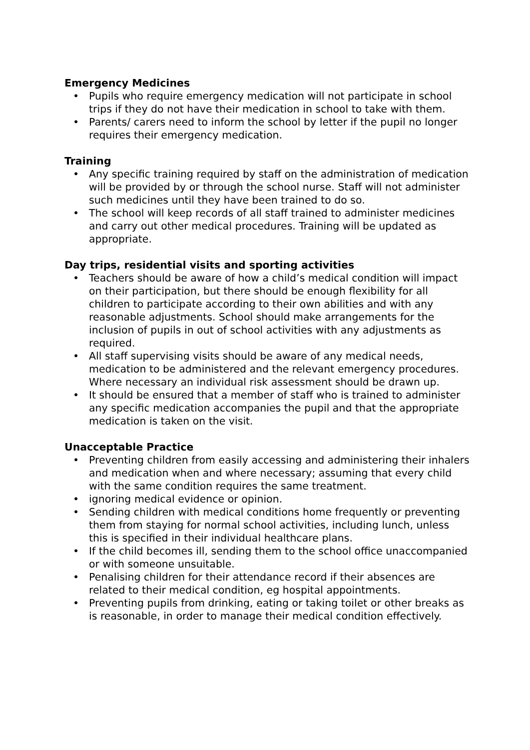Emergency Medicines
• Pupils who require emergency medication will not participate in school trips if they do not have their medication in school to take with them.
• Parents/ carers need to inform the school by letter if the pupil no longer requires their emergency medication.
Training
• Any specific training required by staff on the administration of medication will be provided by or through the school nurse. Staff will not administer such medicines until they have been trained to do so.
• The school will keep records of all staff trained to administer medicines and carry out other medical procedures. Training will be updated as appropriate.
Day trips, residential visits and sporting activities
• Teachers should be aware of how a child’s medical condition will impact on their participation, but there should be enough flexibility for all children to participate according to their own abilities and with any reasonable adjustments. School should make arrangements for the inclusion of pupils in out of school activities with any adjustments as required.
• All staff supervising visits should be aware of any medical needs, medication to be administered and the relevant emergency procedures. Where necessary an individual risk assessment should be drawn up.
• It should be ensured that a member of staff who is trained to administer any specific medication accompanies the pupil and that the appropriate medication is taken on the visit.
Unacceptable Practice
• Preventing children from easily accessing and administering their inhalers and medication when and where necessary; assuming that every child with the same condition requires the same treatment.
• ignoring medical evidence or opinion.
• Sending children with medical conditions home frequently or preventing them from staying for normal school activities, including lunch, unless this is specified in their individual healthcare plans.
• If the child becomes ill, sending them to the school office unaccompanied or with someone unsuitable.
• Penalising children for their attendance record if their absences are related to their medical condition, eg hospital appointments.
• Preventing pupils from drinking, eating or taking toilet or other breaks as is reasonable, in order to manage their medical condition effectively.